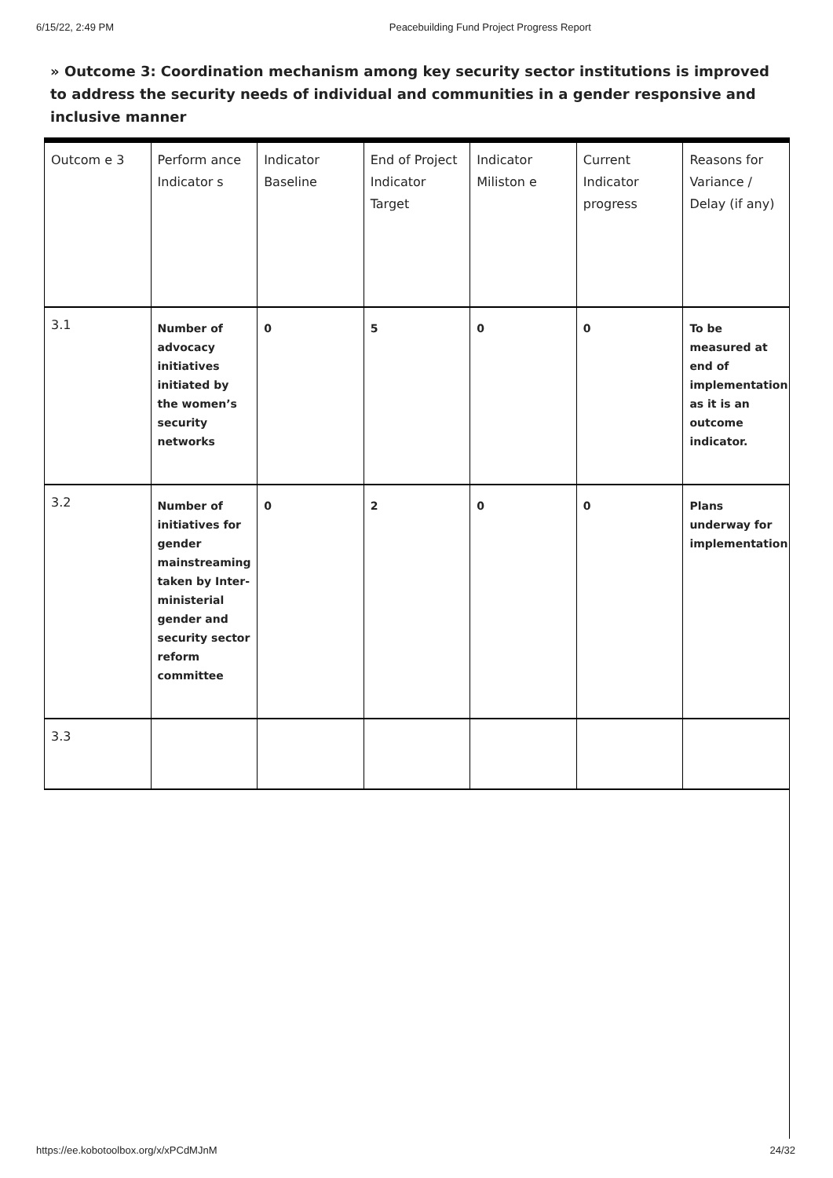6/15/22, 2:49 PM Peacebuilding Fund Project Progress Report
» Outcome 3: Coordination mechanism among key security sector institutions is improved to address the security needs of individual and communities in a gender responsive and inclusive manner
| Outcom e 3 | Perform ance Indicator s | Indicator Baseline | End of Project Indicator Target | Indicator Miliston e | Current Indicator progress | Reasons for Variance / Delay (if any) |
| 3.1 | Number of advocacy initiatives initiated by the women’s security networks | 0 | 5 | 0 | 0 | To be measured at end of implementation as it is an outcome indicator. |
| 3.2 | Number of initiatives for gender mainstreaming taken by Inter-ministerial gender and security sector reform committee | 0 | 2 | 0 | 0 | Plans underway for implementation |
| 3.3 | | | | | | |
https://ee.kobotoolbox.org/x/xPCdMJnM 24/32